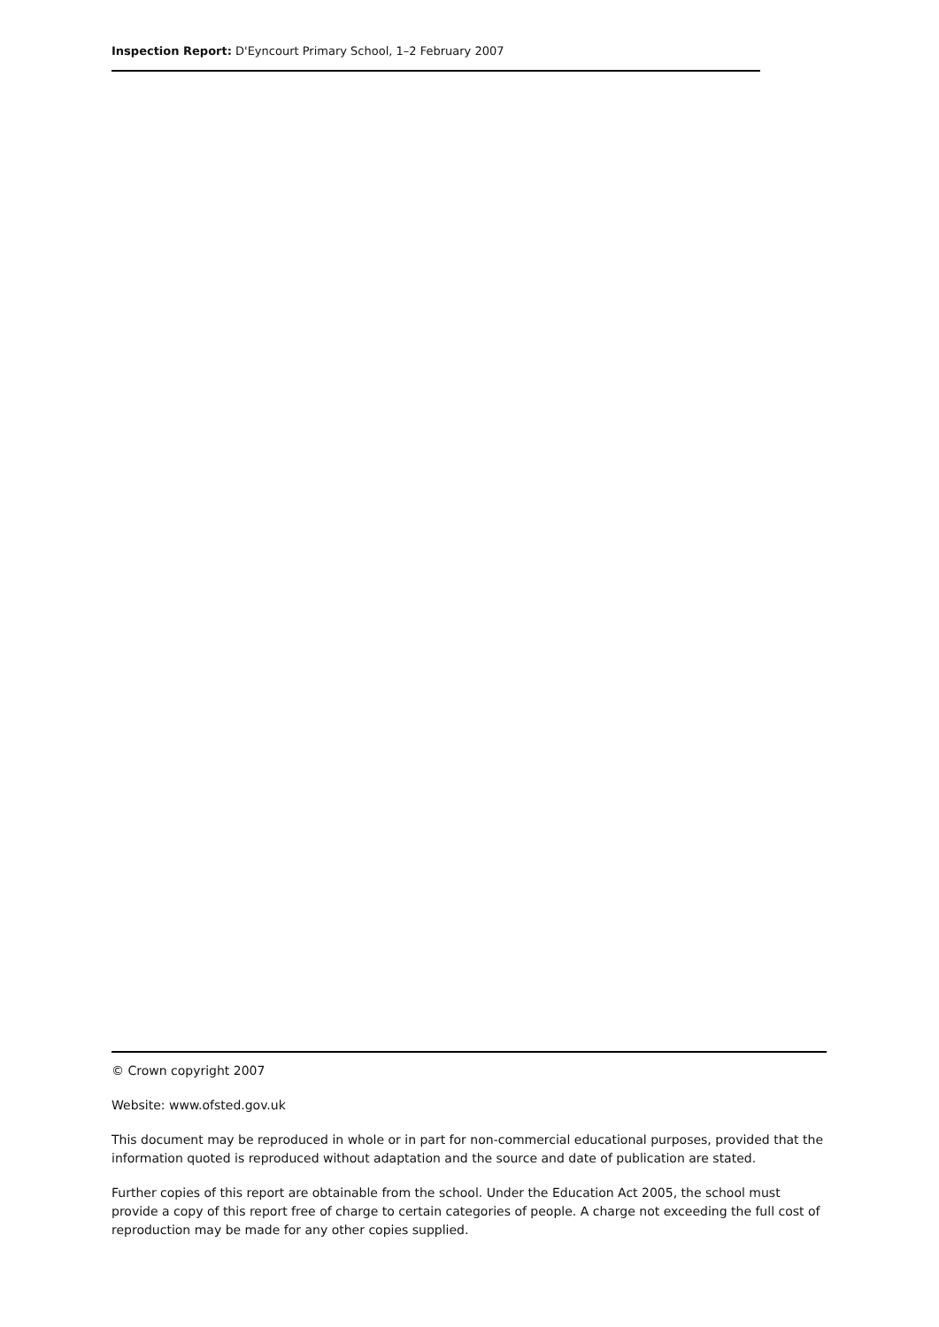Inspection Report: D'Eyncourt Primary School, 1–2 February 2007
© Crown copyright 2007
Website: www.ofsted.gov.uk
This document may be reproduced in whole or in part for non-commercial educational purposes, provided that the information quoted is reproduced without adaptation and the source and date of publication are stated.
Further copies of this report are obtainable from the school. Under the Education Act 2005, the school must provide a copy of this report free of charge to certain categories of people. A charge not exceeding the full cost of reproduction may be made for any other copies supplied.